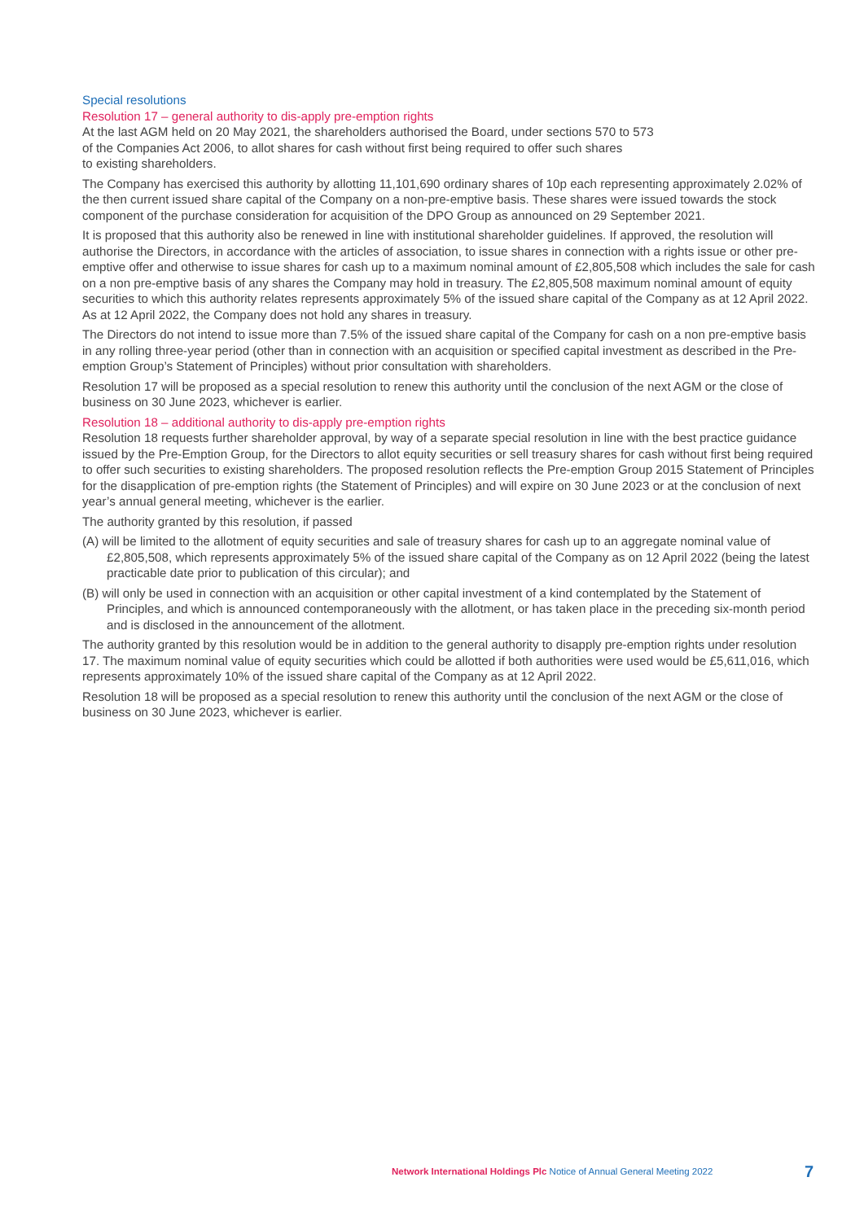Special resolutions
Resolution 17 – general authority to dis-apply pre-emption rights
At the last AGM held on 20 May 2021, the shareholders authorised the Board, under sections 570 to 573
of the Companies Act 2006, to allot shares for cash without first being required to offer such shares
to existing shareholders.
The Company has exercised this authority by allotting 11,101,690 ordinary shares of 10p each representing approximately 2.02% of the then current issued share capital of the Company on a non-pre-emptive basis. These shares were issued towards the stock component of the purchase consideration for acquisition of the DPO Group as announced on 29 September 2021.
It is proposed that this authority also be renewed in line with institutional shareholder guidelines. If approved, the resolution will authorise the Directors, in accordance with the articles of association, to issue shares in connection with a rights issue or other pre-emptive offer and otherwise to issue shares for cash up to a maximum nominal amount of £2,805,508 which includes the sale for cash on a non pre-emptive basis of any shares the Company may hold in treasury. The £2,805,508 maximum nominal amount of equity securities to which this authority relates represents approximately 5% of the issued share capital of the Company as at 12 April 2022. As at 12 April 2022, the Company does not hold any shares in treasury.
The Directors do not intend to issue more than 7.5% of the issued share capital of the Company for cash on a non pre-emptive basis in any rolling three-year period (other than in connection with an acquisition or specified capital investment as described in the Pre-emption Group’s Statement of Principles) without prior consultation with shareholders.
Resolution 17 will be proposed as a special resolution to renew this authority until the conclusion of the next AGM or the close of business on 30 June 2023, whichever is earlier.
Resolution 18 – additional authority to dis-apply pre-emption rights
Resolution 18 requests further shareholder approval, by way of a separate special resolution in line with the best practice guidance issued by the Pre-Emption Group, for the Directors to allot equity securities or sell treasury shares for cash without first being required to offer such securities to existing shareholders. The proposed resolution reflects the Pre-emption Group 2015 Statement of Principles for the disapplication of pre-emption rights (the Statement of Principles) and will expire on 30 June 2023 or at the conclusion of next year’s annual general meeting, whichever is the earlier.
The authority granted by this resolution, if passed
(A) will be limited to the allotment of equity securities and sale of treasury shares for cash up to an aggregate nominal value of £2,805,508, which represents approximately 5% of the issued share capital of the Company as on 12 April 2022 (being the latest practicable date prior to publication of this circular); and
(B) will only be used in connection with an acquisition or other capital investment of a kind contemplated by the Statement of Principles, and which is announced contemporaneously with the allotment, or has taken place in the preceding six-month period and is disclosed in the announcement of the allotment.
The authority granted by this resolution would be in addition to the general authority to disapply pre-emption rights under resolution 17. The maximum nominal value of equity securities which could be allotted if both authorities were used would be £5,611,016, which represents approximately 10% of the issued share capital of the Company as at 12 April 2022.
Resolution 18 will be proposed as a special resolution to renew this authority until the conclusion of the next AGM or the close of business on 30 June 2023, whichever is earlier.
Network International Holdings Plc Notice of Annual General Meeting 2022
7